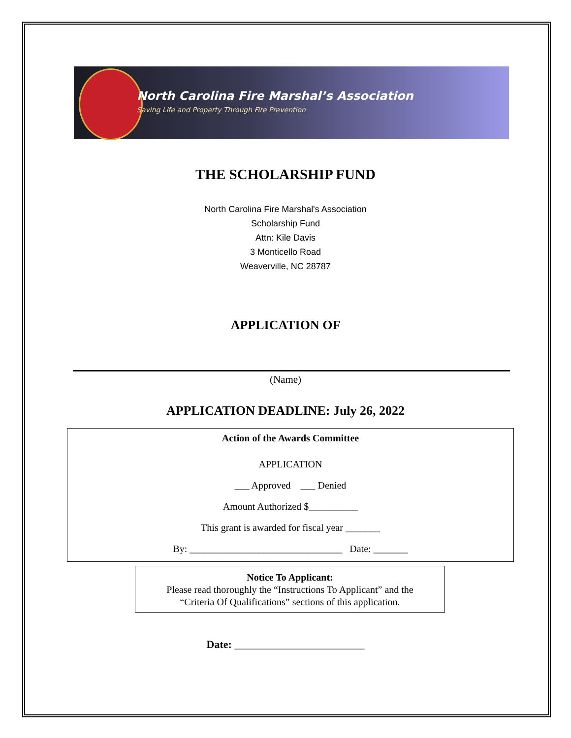North Carolina Fire Marshal’s Association
Saving Life and Property Through Fire Prevention
THE SCHOLARSHIP FUND
North Carolina Fire Marshal's Association
Scholarship Fund
Attn: Kile Davis
3 Monticello Road
Weaverville, NC 28787
APPLICATION OF
(Name)
APPLICATION DEADLINE: July 26, 2022
Action of the Awards Committee
APPLICATION
___ Approved ___ Denied
Amount Authorized $__________
This grant is awarded for fiscal year _______
By: _______________________________ Date: _______
Notice To Applicant:
Please read thoroughly the “Instructions To Applicant” and the
“Criteria Of Qualifications” sections of this application.
Date: ________________________